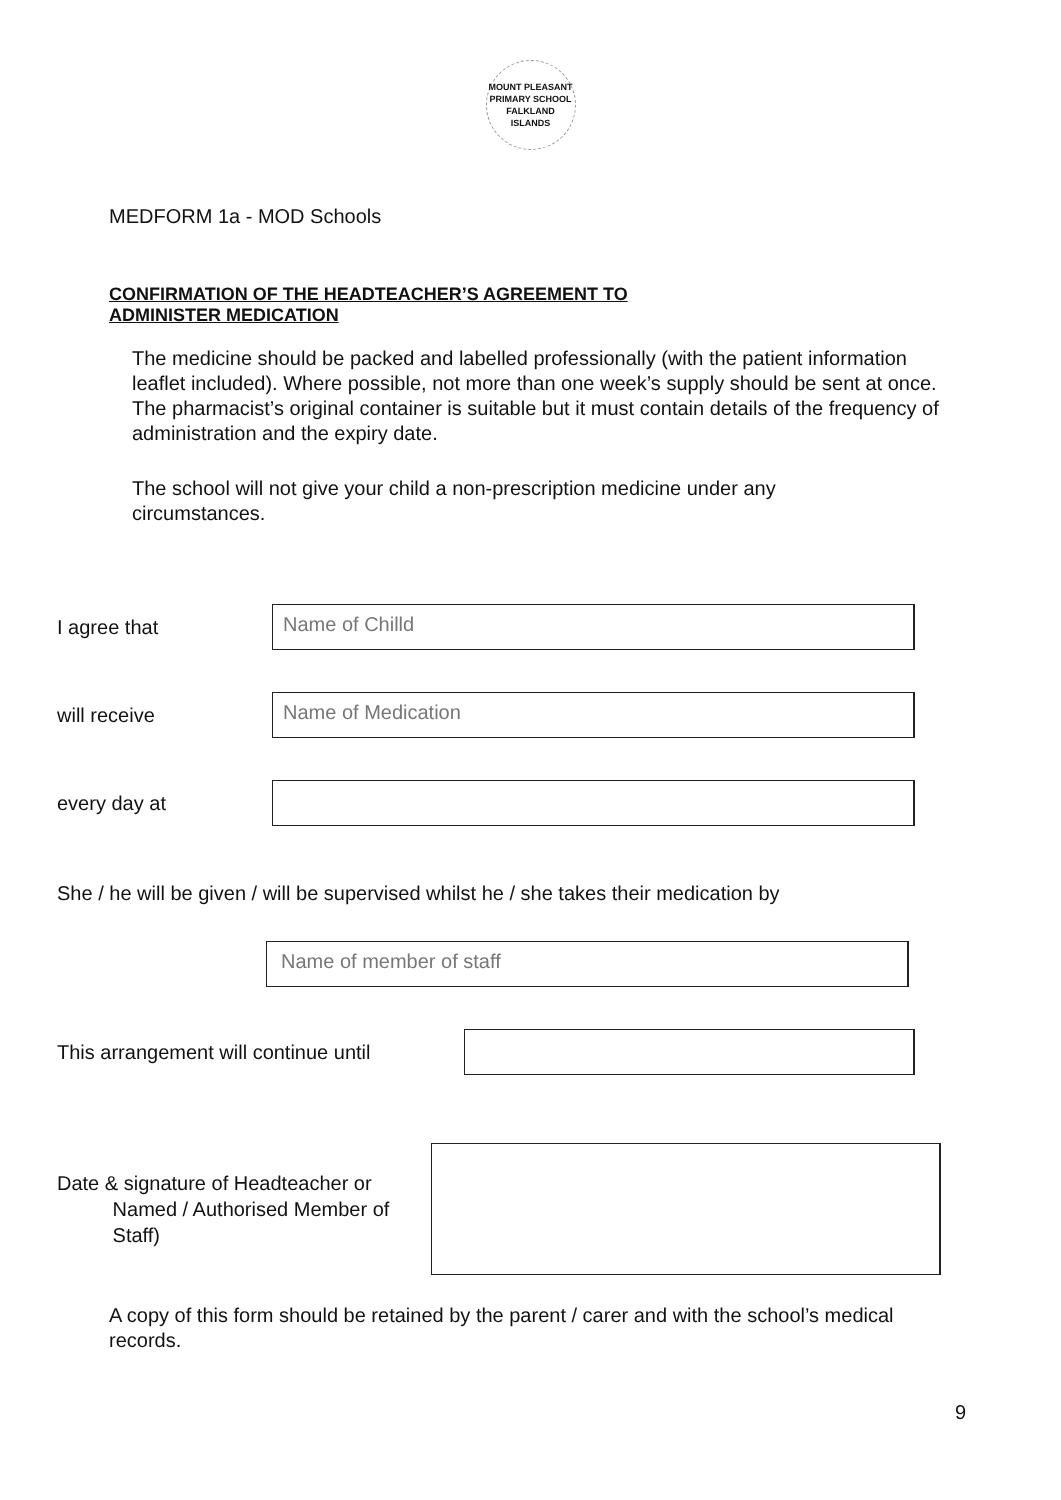MOUNT PLEASANT PRIMARY SCHOOL
FALKLAND ISLANDS
MEDFORM 1a - MOD Schools
CONFIRMATION OF THE HEADTEACHER’S AGREEMENT TO
ADMINISTER MEDICATION
The medicine should be packed and labelled professionally (with the patient information leaflet included). Where possible, not more than one week’s supply should be sent at once. The pharmacist’s original container is suitable but it must contain details of the frequency of administration and the expiry date.
The school will not give your child a non-prescription medicine under any circumstances.
I agree that
Name of Chilld
will receive
Name of Medication
every day at
She / he will be given / will be supervised whilst he / she takes their medication by
Name of member of staff
This arrangement will continue until
Date & signature of Headteacher or
Named / Authorised Member of
Staff)
A copy of this form should be retained by the parent / carer and with the school’s medical records.
9